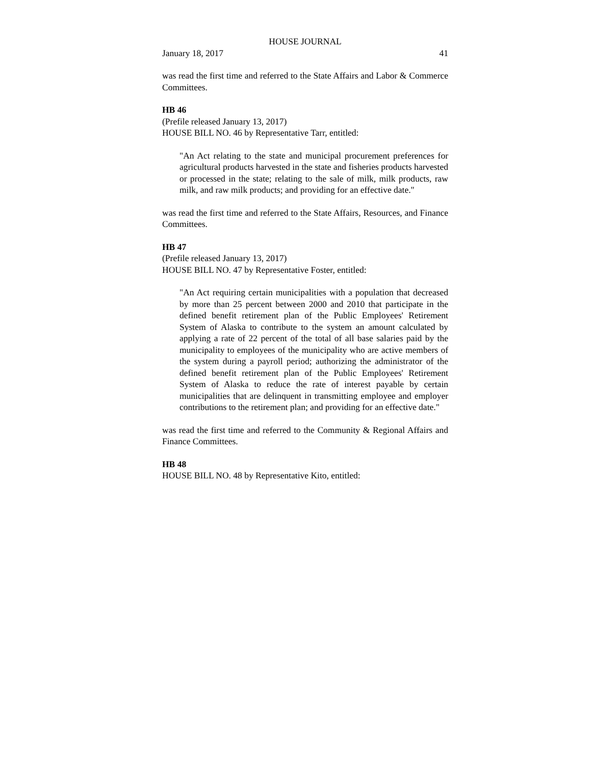HOUSE JOURNAL
January 18, 2017 41
was read the first time and referred to the State Affairs and Labor & Commerce Committees.
HB 46
(Prefile released January 13, 2017)
HOUSE BILL NO. 46 by Representative Tarr, entitled:
"An Act relating to the state and municipal procurement preferences for agricultural products harvested in the state and fisheries products harvested or processed in the state; relating to the sale of milk, milk products, raw milk, and raw milk products; and providing for an effective date."
was read the first time and referred to the State Affairs, Resources, and Finance Committees.
HB 47
(Prefile released January 13, 2017)
HOUSE BILL NO. 47 by Representative Foster, entitled:
"An Act requiring certain municipalities with a population that decreased by more than 25 percent between 2000 and 2010 that participate in the defined benefit retirement plan of the Public Employees' Retirement System of Alaska to contribute to the system an amount calculated by applying a rate of 22 percent of the total of all base salaries paid by the municipality to employees of the municipality who are active members of the system during a payroll period; authorizing the administrator of the defined benefit retirement plan of the Public Employees' Retirement System of Alaska to reduce the rate of interest payable by certain municipalities that are delinquent in transmitting employee and employer contributions to the retirement plan; and providing for an effective date."
was read the first time and referred to the Community & Regional Affairs and Finance Committees.
HB 48
HOUSE BILL NO. 48 by Representative Kito, entitled: